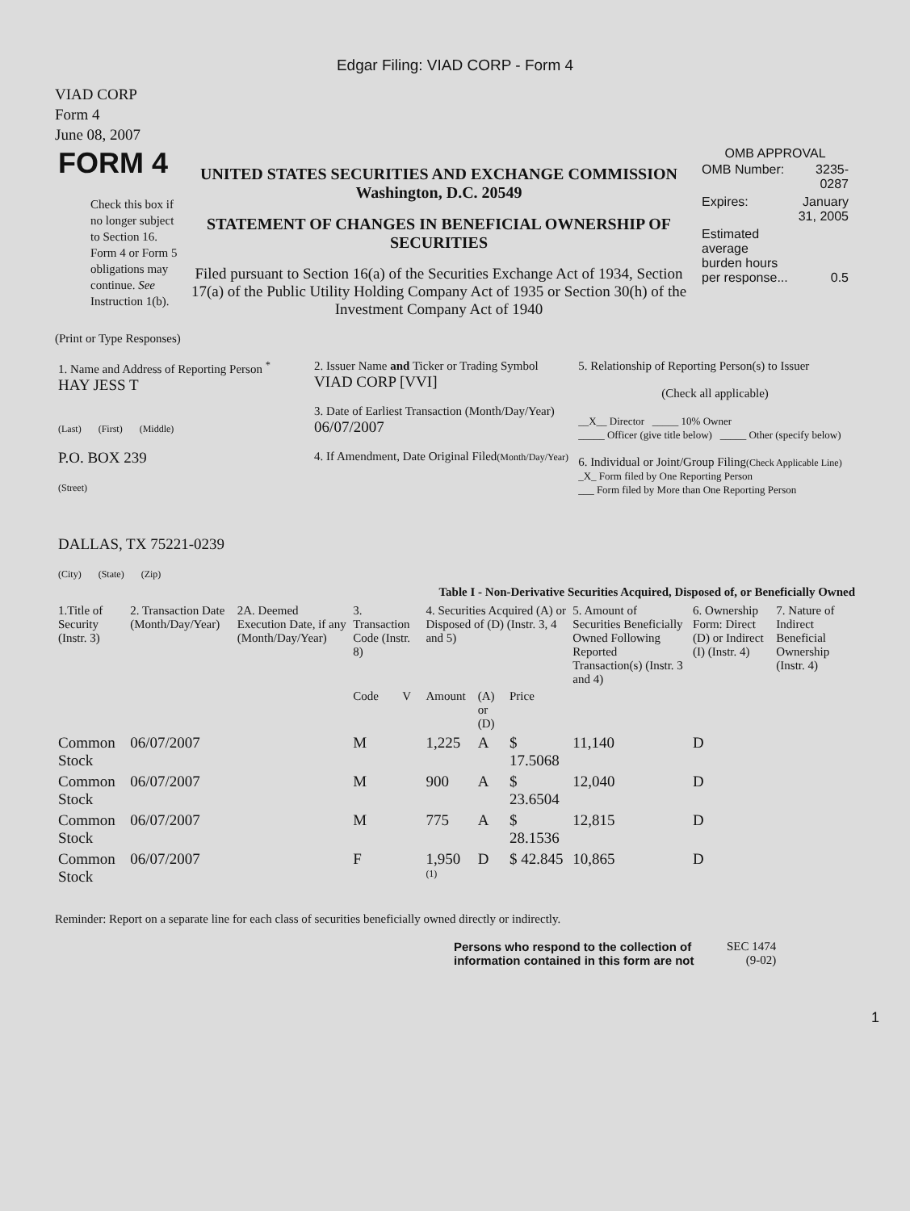Edgar Filing: VIAD CORP - Form 4
VIAD CORP
Form 4
June 08, 2007
| FORM 4 Check this box if no longer subject to Section 16. Form 4 or Form 5 obligations may continue. See Instruction 1(b). | UNITED STATES SECURITIES AND EXCHANGE COMMISSION Washington, D.C. 20549 STATEMENT OF CHANGES IN BENEFICIAL OWNERSHIP OF SECURITIES Filed pursuant to Section 16(a) of the Securities Exchange Act of 1934, Section 17(a) of the Public Utility Holding Company Act of 1935 or Section 30(h) of the Investment Company Act of 1940 | OMB APPROVAL / OMB Number: / 3235-0287 / / Expires: / January 31, 2005 / / Estimated average burden hours per response... / 0.5 / |
(Print or Type Responses)
| 1. Name and Address of Reporting Person <sup>*</sup> HAY JESS T (Last) (First) (Middle) P.O. BOX 239 (Street) DALLAS, TX 75221-0239 (City) (State) (Zip) | 2. Issuer Name and Ticker or Trading Symbol VIAD CORP [VVI] 3. Date of Earliest Transaction (Month/Day/Year) 06/07/2007 4. If Amendment, Date Original Filed (Month/Day/Year) | 5. Relationship of Reporting Person(s) to Issuer (Check all applicable) __X__ Director _____ 10% Owner _____ Officer (give title below) _____ Other (specify below) 6. Individual or Joint/Group Filing (Check Applicable Line) _X_ Form filed by One Reporting Person ___ Form filed by More than One Reporting Person |
Table I - Non-Derivative Securities Acquired, Disposed of, or Beneficially Owned
| 1.Title of Security (Instr. 3) | 2. Transaction Date (Month/Day/Year) | 2A. Deemed Execution Date, if any (Month/Day/Year) | 3. Transaction Code (Instr. 8) | | 4. Securities Acquired (A) or Disposed of (D) (Instr. 3, 4 and 5) | | | 5. Amount of Securities Beneficially Owned Following Reported Transaction(s) (Instr. 3 and 4) | 6. Ownership Form: Direct (D) or Indirect (I) (Instr. 4) | 7. Nature of Indirect Beneficial Ownership (Instr. 4) |
| --- | --- | --- | --- | --- | --- | --- | --- | --- | --- | --- |
| | | | Code | V | Amount | (A) or (D) | Price | | | |
| Common Stock | 06/07/2007 | | M | | 1,225 | A | $ 17.5068 | 11,140 | D | |
| Common Stock | 06/07/2007 | | M | | 900 | A | $ 23.6504 | 12,040 | D | |
| Common Stock | 06/07/2007 | | M | | 775 | A | $ 28.1536 | 12,815 | D | |
| Common Stock | 06/07/2007 | | F | | 1,950 <sup>(1)</sup> | D | $ 42.845 | 10,865 | D | |
Reminder: Report on a separate line for each class of securities beneficially owned directly or indirectly.
| Persons who respond to the collection of information contained in this form are not | SEC 1474 (9-02) |
1